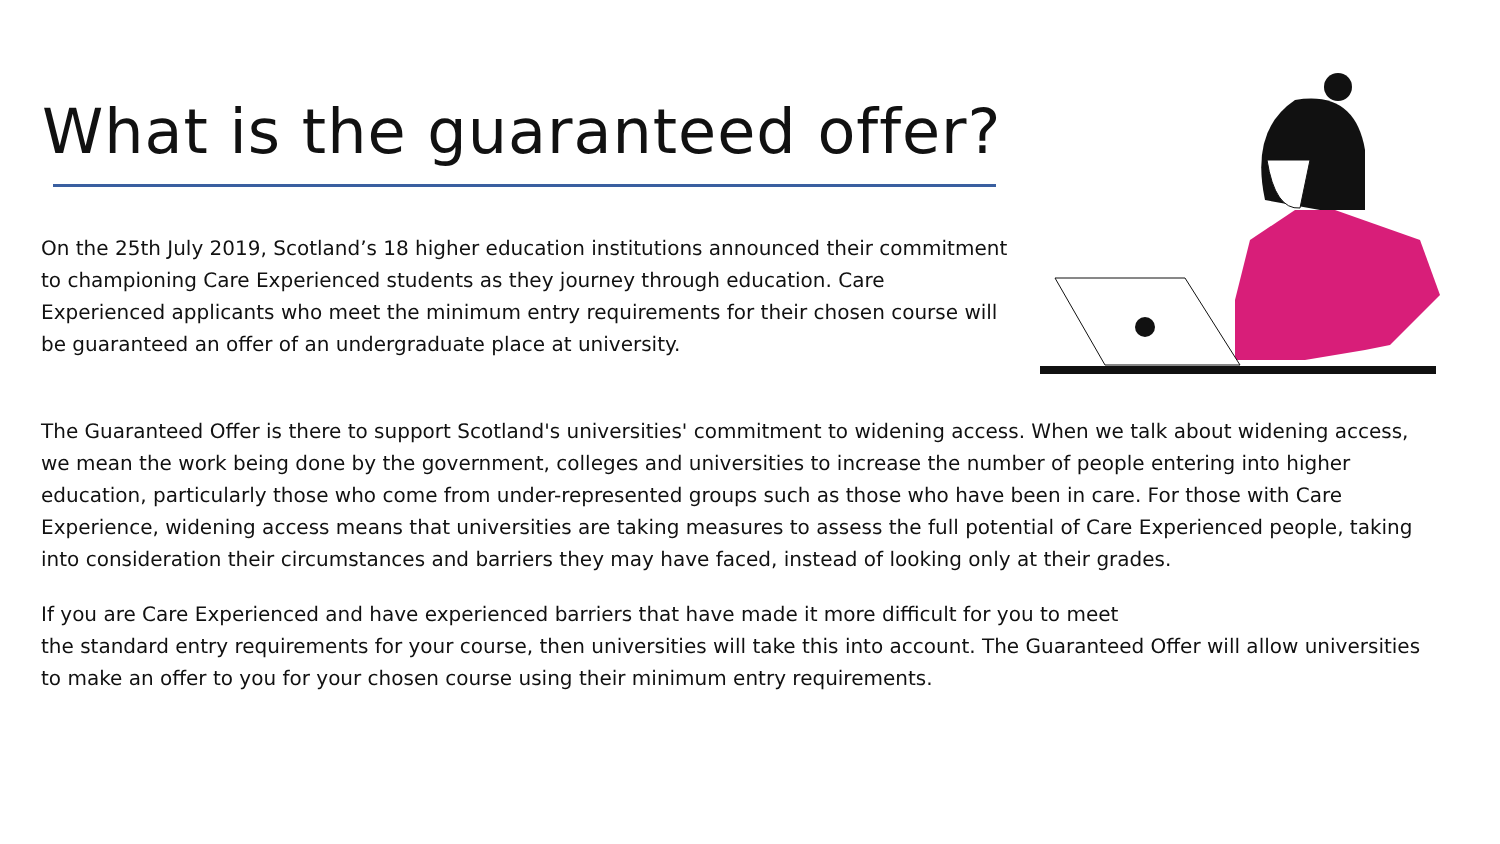What is the guaranteed offer?
On the 25th July 2019, Scotland’s 18 higher education institutions announced their commitment to championing Care Experienced students as they journey through education. Care Experienced applicants who meet the minimum entry requirements for their chosen course will be guaranteed an offer of an undergraduate place at university.
The Guaranteed Offer is there to support Scotland's universities' commitment to widening access. When we talk about widening access, we mean the work being done by the government, colleges and universities to increase the number of people entering into higher education, particularly those who come from under-represented groups such as those who have been in care. For those with Care Experience, widening access means that universities are taking measures to assess the full potential of Care Experienced people, taking into consideration their circumstances and barriers they may have faced, instead of looking only at their grades.
If you are Care Experienced and have experienced barriers that have made it more difficult for you to meet
the standard entry requirements for your course, then universities will take this into account. The Guaranteed Offer will allow universities to make an offer to you for your chosen course using their minimum entry requirements.